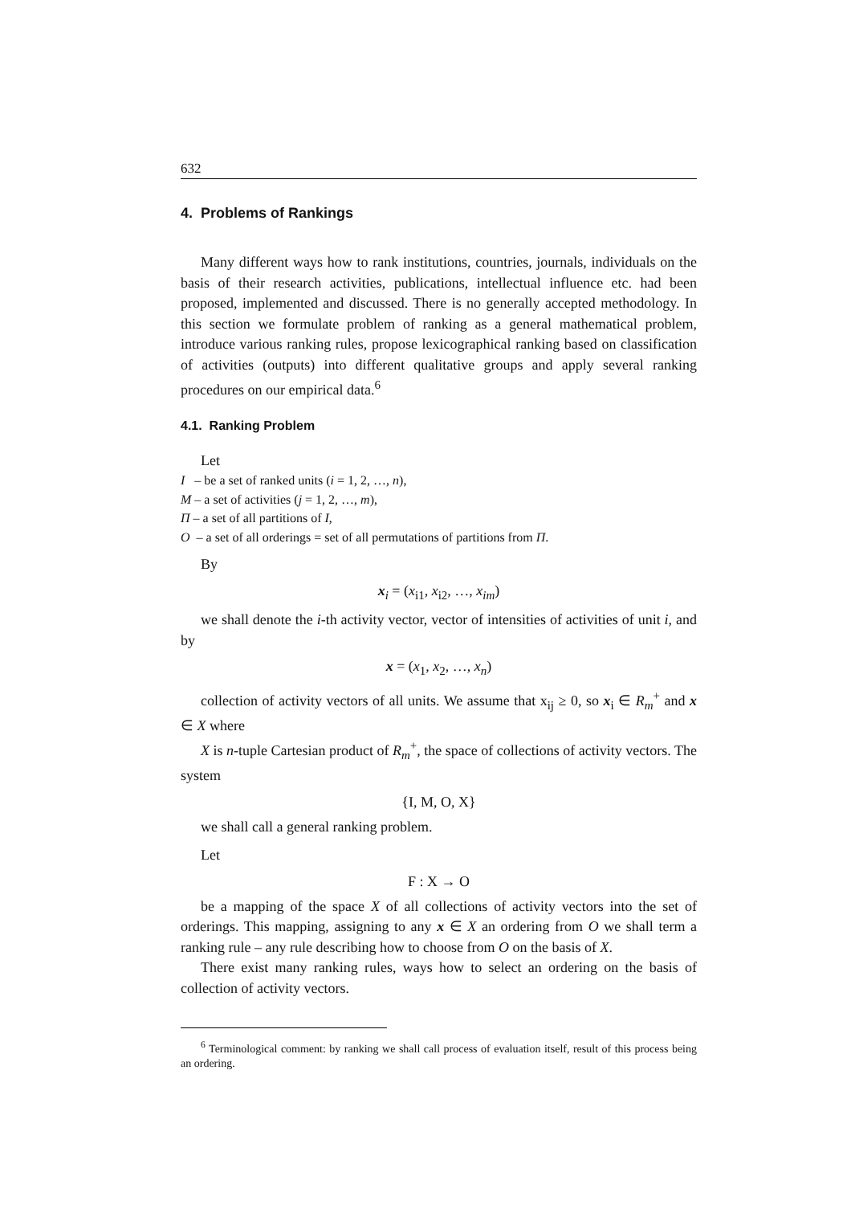632
4. Problems of Rankings
Many different ways how to rank institutions, countries, journals, individuals on the basis of their research activities, publications, intellectual influence etc. had been proposed, implemented and discussed. There is no generally accepted methodology. In this section we formulate problem of ranking as a general mathematical problem, introduce various ranking rules, propose lexicographical ranking based on classification of activities (outputs) into different qualitative groups and apply several ranking procedures on our empirical data.<sup>6</sup>
4.1. Ranking Problem
Let
I – be a set of ranked units (i = 1, 2, …, n),
M – a set of activities (j = 1, 2, …, m),
Π – a set of all partitions of I,
O – a set of all orderings = set of all permutations of partitions from Π.
By
x<sub>i</sub> = (x<sub>i1</sub>, x<sub>i2</sub>, …, x<sub>im</sub>)
we shall denote the i-th activity vector, vector of intensities of activities of unit i, and by
x = (x<sub>1</sub>, x<sub>2</sub>, …, x<sub>n</sub>)
collection of activity vectors of all units. We assume that x<sub>ij</sub> ≥ 0, so x<sub>i</sub> ∈ R<sub>m</sub><sup>+</sup> and x ∈ X where
X is n-tuple Cartesian product of R<sub>m</sub><sup>+</sup>, the space of collections of activity vectors. The system
{I, M, O, X}
we shall call a general ranking problem.
Let
F : X → O
be a mapping of the space X of all collections of activity vectors into the set of orderings. This mapping, assigning to any x ∈ X an ordering from O we shall term a ranking rule – any rule describing how to choose from O on the basis of X.
There exist many ranking rules, ways how to select an ordering on the basis of collection of activity vectors.
<sup>6</sup> Terminological comment: by ranking we shall call process of evaluation itself, result of this process being an ordering.